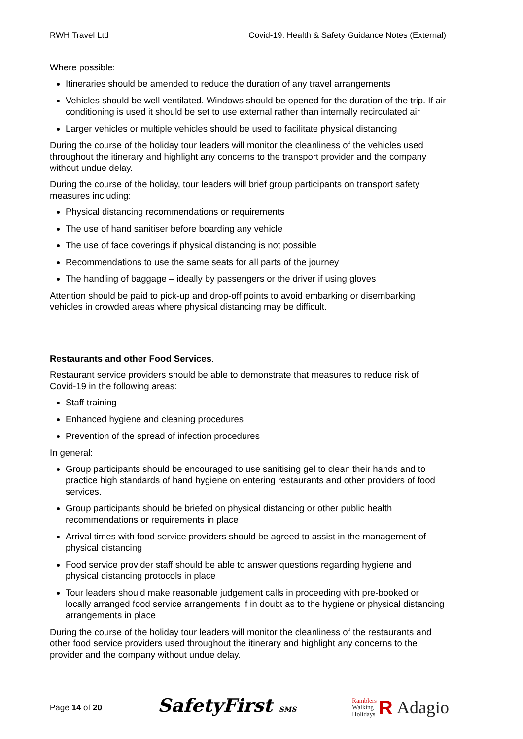RWH Travel Ltd Covid-19: Health & Safety Guidance Notes (External)
Where possible:
Itineraries should be amended to reduce the duration of any travel arrangements
Vehicles should be well ventilated. Windows should be opened for the duration of the trip. If air conditioning is used it should be set to use external rather than internally recirculated air
Larger vehicles or multiple vehicles should be used to facilitate physical distancing
During the course of the holiday tour leaders will monitor the cleanliness of the vehicles used throughout the itinerary and highlight any concerns to the transport provider and the company without undue delay.
During the course of the holiday, tour leaders will brief group participants on transport safety measures including:
Physical distancing recommendations or requirements
The use of hand sanitiser before boarding any vehicle
The use of face coverings if physical distancing is not possible
Recommendations to use the same seats for all parts of the journey
The handling of baggage – ideally by passengers or the driver if using gloves
Attention should be paid to pick-up and drop-off points to avoid embarking or disembarking vehicles in crowded areas where physical distancing may be difficult.
Restaurants and other Food Services.
Restaurant service providers should be able to demonstrate that measures to reduce risk of Covid-19 in the following areas:
Staff training
Enhanced hygiene and cleaning procedures
Prevention of the spread of infection procedures
In general:
Group participants should be encouraged to use sanitising gel to clean their hands and to practice high standards of hand hygiene on entering restaurants and other providers of food services.
Group participants should be briefed on physical distancing or other public health recommendations or requirements in place
Arrival times with food service providers should be agreed to assist in the management of physical distancing
Food service provider staff should be able to answer questions regarding hygiene and physical distancing protocols in place
Tour leaders should make reasonable judgement calls in proceeding with pre-booked or locally arranged food service arrangements if in doubt as to the hygiene or physical distancing arrangements in place
During the course of the holiday tour leaders will monitor the cleanliness of the restaurants and other food service providers used throughout the itinerary and highlight any concerns to the provider and the company without undue delay.
Page 14 of 20 SafetyFirst SMS Ramblers
Walking
Holidays R Adagio